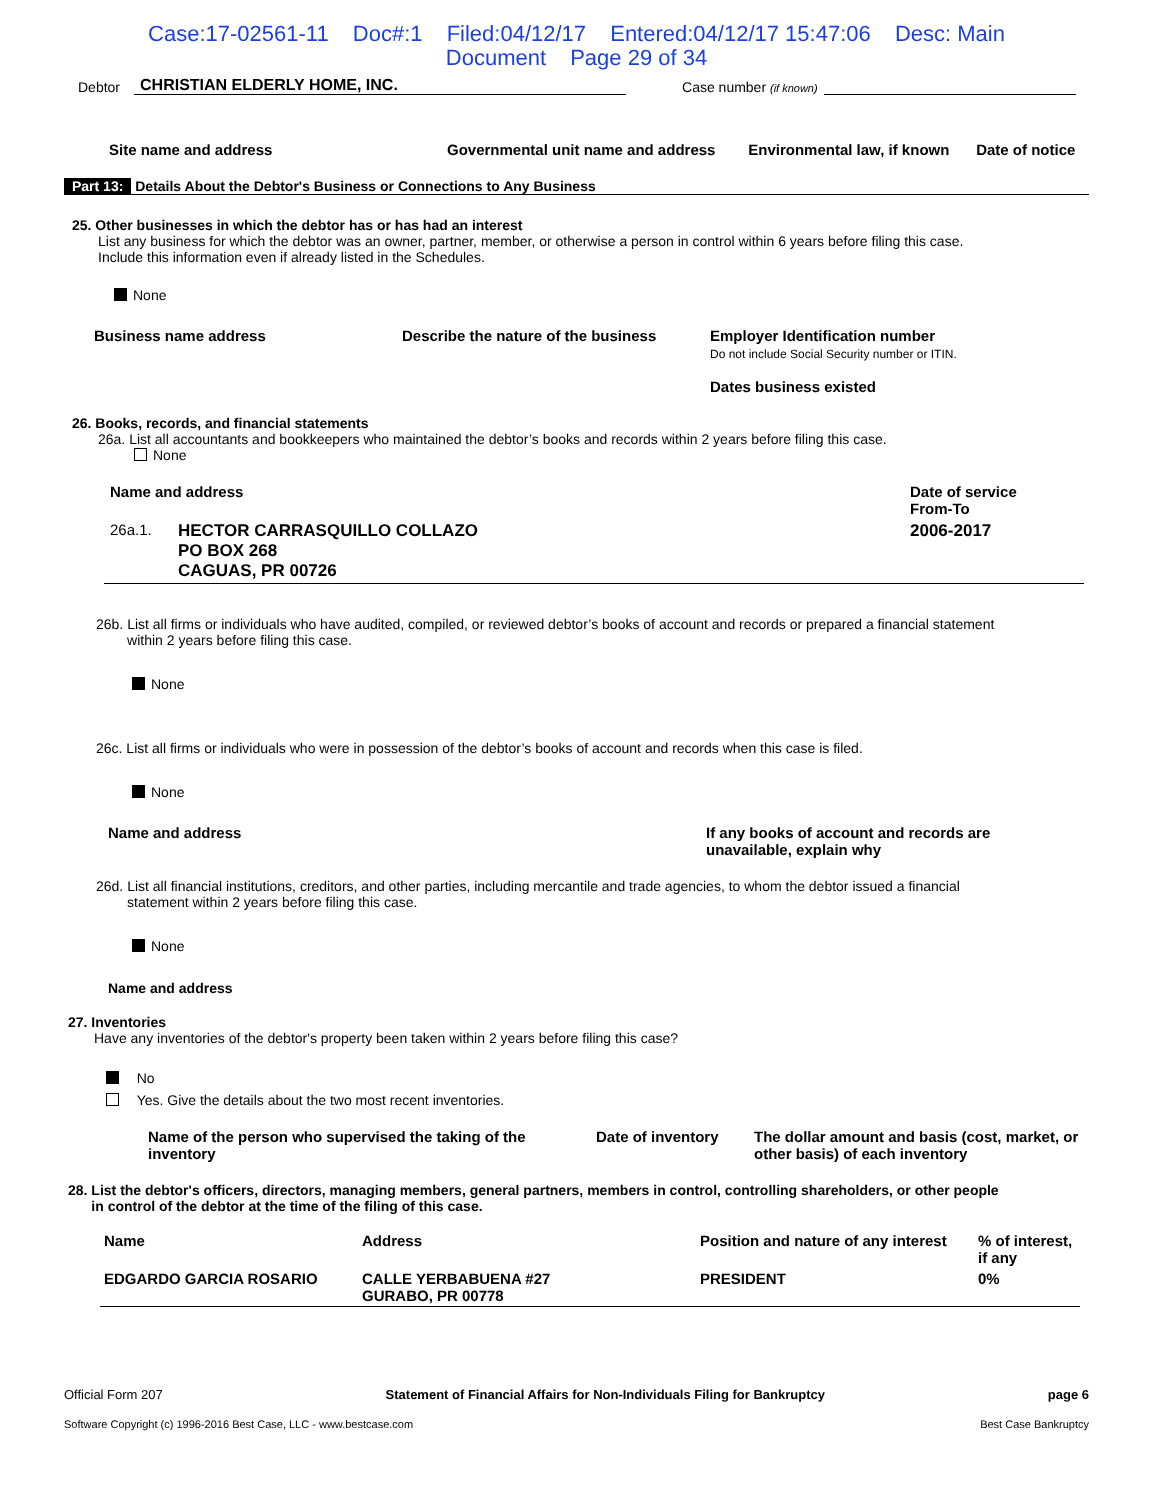Case:17-02561-11 Doc#:1 Filed:04/12/17 Entered:04/12/17 15:47:06 Desc: Main
Document Page 29 of 34
Debtor CHRISTIAN ELDERLY HOME, INC. Case number (if known)
| Site name and address | Governmental unit name and address | Environmental law, if known | Date of notice |
| --- | --- | --- | --- |
Part 13: Details About the Debtor's Business or Connections to Any Business
25. Other businesses in which the debtor has or has had an interest
List any business for which the debtor was an owner, partner, member, or otherwise a person in control within 6 years before filing this case.
Include this information even if already listed in the Schedules.
None
| Business name address | Describe the nature of the business | Employer Identification number Do not include Social Security number or ITIN. Dates business existed |
| --- | --- | --- |
26. Books, records, and financial statements
26a. List all accountants and bookkeepers who maintained the debtor’s books and records within 2 years before filing this case.
None
| Name and address | | Date of service From-To |
| --- | --- | --- |
| 26a.1. | HECTOR CARRASQUILLO COLLAZO PO BOX 268 CAGUAS, PR 00726 | 2006-2017 |
26b. List all firms or individuals who have audited, compiled, or reviewed debtor’s books of account and records or prepared a financial statement
within 2 years before filing this case.
None
26c. List all firms or individuals who were in possession of the debtor’s books of account and records when this case is filed.
None
| Name and address | If any books of account and records are unavailable, explain why |
| --- | --- |
26d. List all financial institutions, creditors, and other parties, including mercantile and trade agencies, to whom the debtor issued a financial
statement within 2 years before filing this case.
None
Name and address
27. Inventories
Have any inventories of the debtor's property been taken within 2 years before filing this case?
No
Yes. Give the details about the two most recent inventories.
| Name of the person who supervised the taking of the inventory | Date of inventory | The dollar amount and basis (cost, market, or other basis) of each inventory |
| --- | --- | --- |
28. List the debtor's officers, directors, managing members, general partners, members in control, controlling shareholders, or other people
in control of the debtor at the time of the filing of this case.
| Name | Address | Position and nature of any interest | % of interest, if any |
| --- | --- | --- | --- |
| EDGARDO GARCIA ROSARIO | CALLE YERBABUENA #27 GURABO, PR 00778 | PRESIDENT | 0% |
Official Form 207 Statement of Financial Affairs for Non-Individuals Filing for Bankruptcy page 6
Software Copyright (c) 1996-2016 Best Case, LLC - www.bestcase.com Best Case Bankruptcy